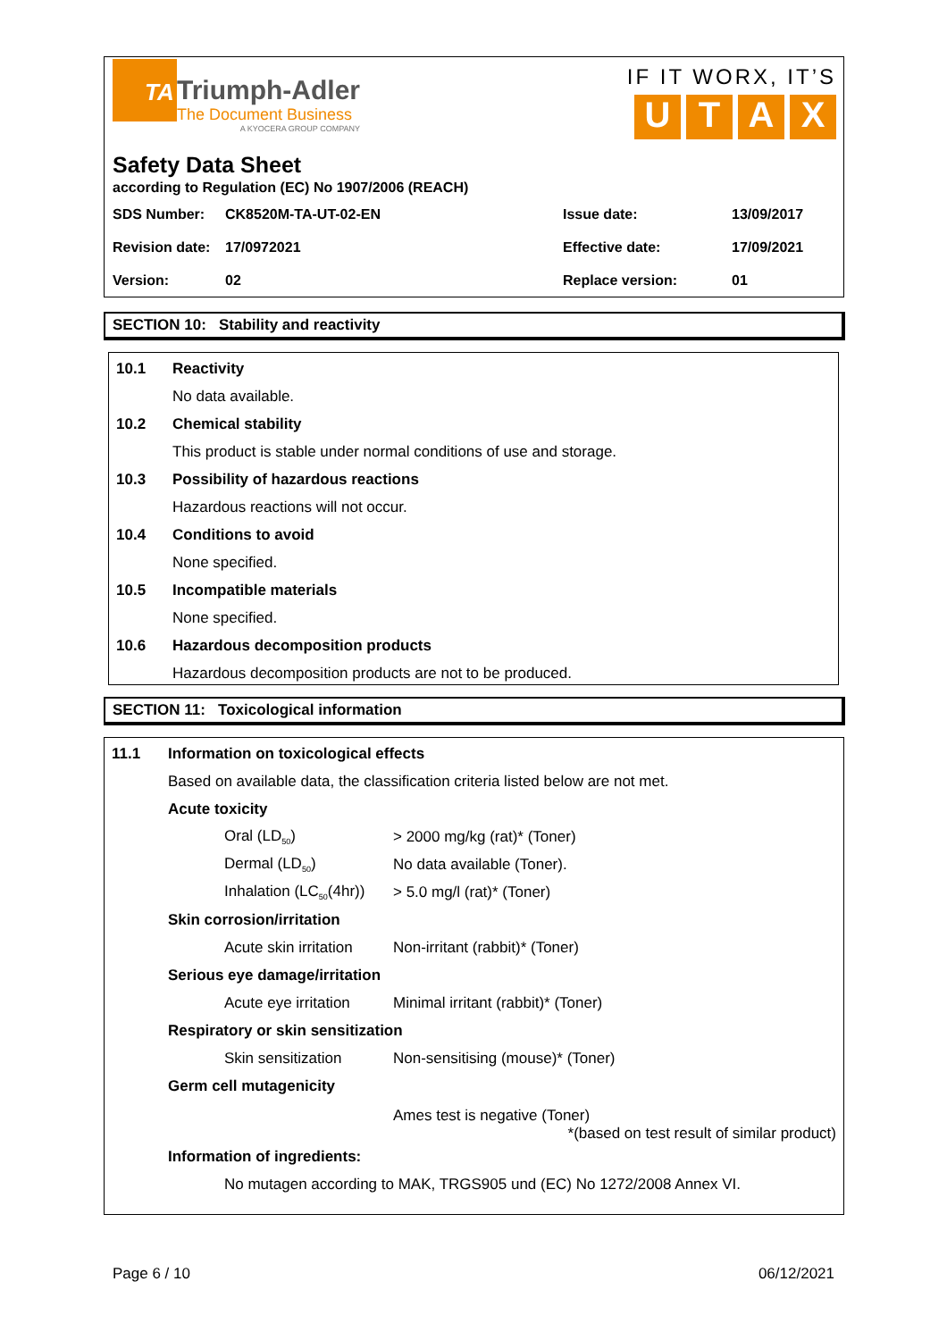TA
Triumph-Adler
The Document Business
A KYOCERA GROUP COMPANY
IF IT WORX, IT’S
UTAX
Safety Data Sheet
according to Regulation (EC) No 1907/2006 (REACH)
| SDS Number: | CK8520M-TA-UT-02-EN | Issue date: | 13/09/2017 |
| Revision date: | 17/0972021 | Effective date: | 17/09/2021 |
| Version: | 02 | Replace version: | 01 |
SECTION 10: Stability and reactivity
10.1 Reactivity
No data available.
10.2 Chemical stability
This product is stable under normal conditions of use and storage.
10.3 Possibility of hazardous reactions
Hazardous reactions will not occur.
10.4 Conditions to avoid
None specified.
10.5 Incompatible materials
None specified.
10.6 Hazardous decomposition products
Hazardous decomposition products are not to be produced.
SECTION 11: Toxicological information
11.1 Information on toxicological effects
Based on available data, the classification criteria listed below are not met.
Acute toxicity
Oral (LD<sub>50</sub>) > 2000 mg/kg (rat)* (Toner)
Dermal (LD<sub>50</sub>) No data available (Toner).
Inhalation (LC<sub>50</sub>(4hr)) > 5.0 mg/l (rat)* (Toner)
Skin corrosion/irritation
Acute skin irritation Non-irritant (rabbit)* (Toner)
Serious eye damage/irritation
Acute eye irritation Minimal irritant (rabbit)* (Toner)
Respiratory or skin sensitization
Skin sensitization Non-sensitising (mouse)* (Toner)
Germ cell mutagenicity
Ames test is negative (Toner)
*(based on test result of similar product)
Information of ingredients:
No mutagen according to MAK, TRGS905 und (EC) No 1272/2008 Annex VI.
Page 6 / 10 06/12/2021